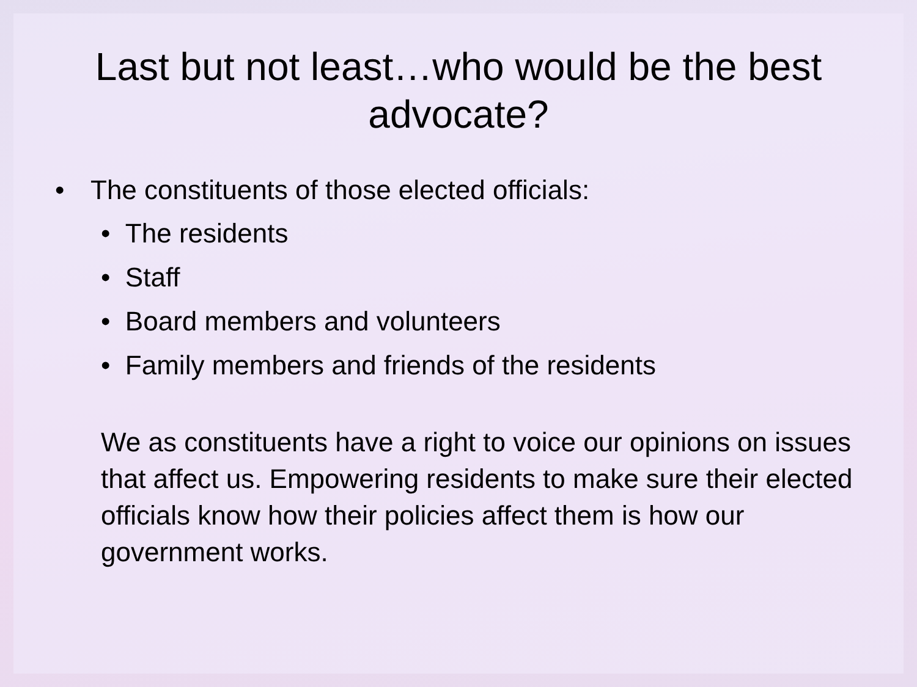Last but not least…who would be the best advocate?
• The constituents of those elected officials:
• The residents
• Staff
• Board members and volunteers
• Family members and friends of the residents
We as constituents have a right to voice our opinions on issues that affect us. Empowering residents to make sure their elected officials know how their policies affect them is how our government works.